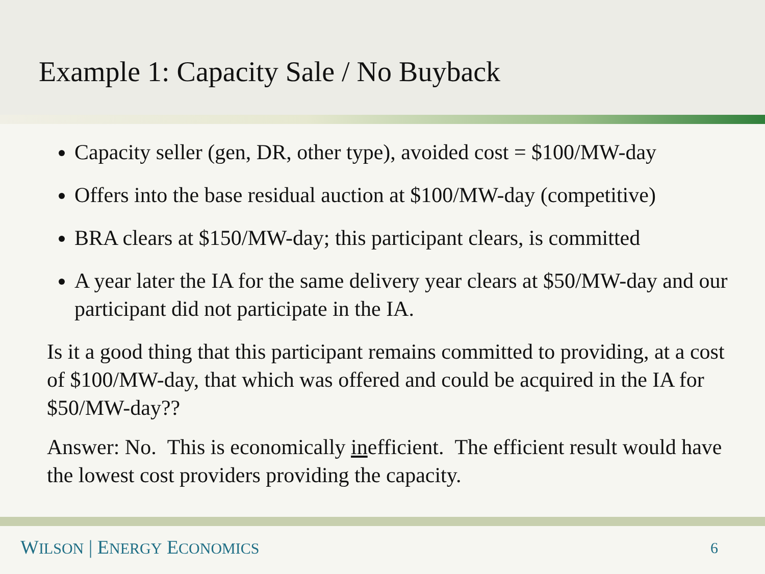Example 1: Capacity Sale / No Buyback
Capacity seller (gen, DR, other type), avoided cost = $100/MW-day
Offers into the base residual auction at $100/MW-day (competitive)
BRA clears at $150/MW-day; this participant clears, is committed
A year later the IA for the same delivery year clears at $50/MW-day and our participant did not participate in the IA.
Is it a good thing that this participant remains committed to providing, at a cost of $100/MW-day, that which was offered and could be acquired in the IA for $50/MW-day??
Answer: No. This is economically inefficient. The efficient result would have the lowest cost providers providing the capacity.
WILSON | ENERGY ECONOMICS 6